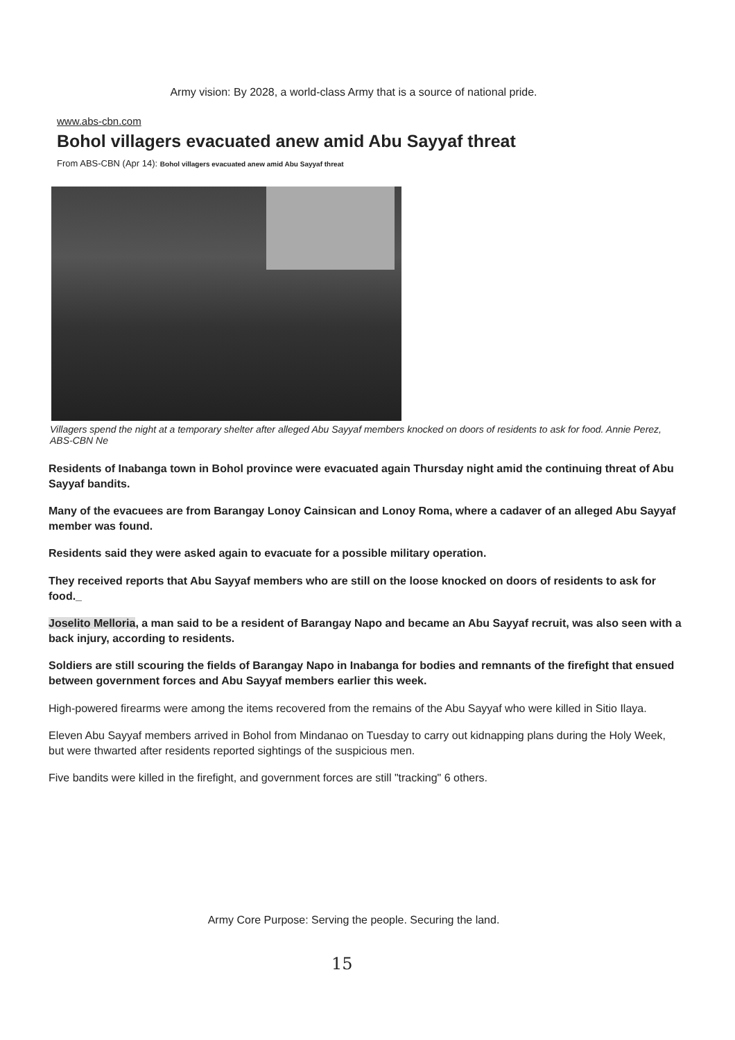Army vision: By 2028, a world-class Army that is a source of national pride.
www.abs-cbn.com
Bohol villagers evacuated anew amid Abu Sayyaf threat
From ABS-CBN (Apr 14): Bohol villagers evacuated anew amid Abu Sayyaf threat
Villagers spend the night at a temporary shelter after alleged Abu Sayyaf members knocked on doors of residents to ask for food. Annie Perez, ABS-CBN Ne
Residents of Inabanga town in Bohol province were evacuated again Thursday night amid the continuing threat of Abu Sayyaf bandits.
Many of the evacuees are from Barangay Lonoy Cainsican and Lonoy Roma, where a cadaver of an alleged Abu Sayyaf member was found.
Residents said they were asked again to evacuate for a possible military operation.
They received reports that Abu Sayyaf members who are still on the loose knocked on doors of residents to ask for food._
Joselito Melloria, a man said to be a resident of Barangay Napo and became an Abu Sayyaf recruit, was also seen with a back injury, according to residents.
Soldiers are still scouring the fields of Barangay Napo in Inabanga for bodies and remnants of the firefight that ensued between government forces and Abu Sayyaf members earlier this week.
High-powered firearms were among the items recovered from the remains of the Abu Sayyaf who were killed in Sitio Ilaya.
Eleven Abu Sayyaf members arrived in Bohol from Mindanao on Tuesday to carry out kidnapping plans during the Holy Week, but were thwarted after residents reported sightings of the suspicious men.
Five bandits were killed in the firefight, and government forces are still "tracking" 6 others.
Army Core Purpose: Serving the people. Securing the land.
15